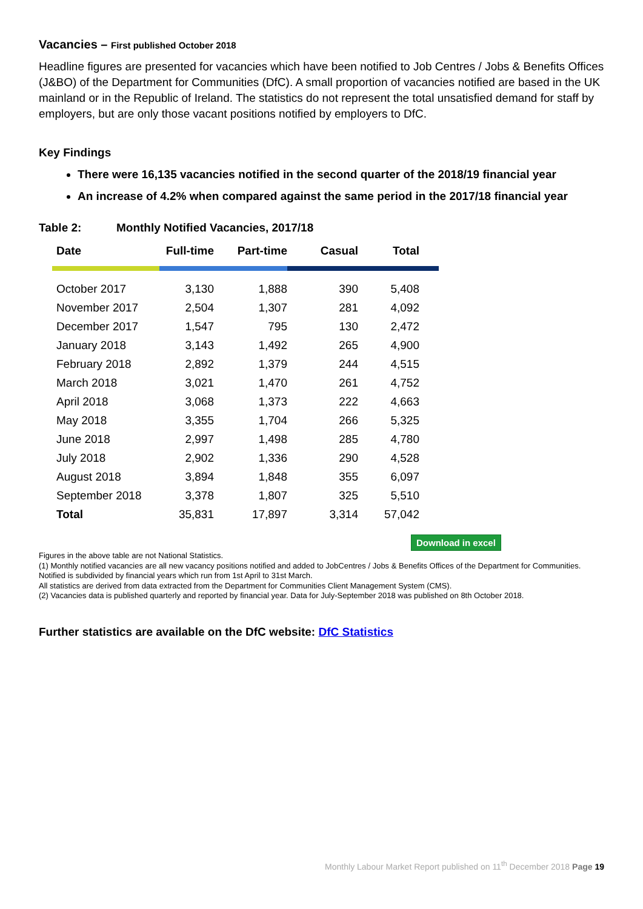Vacancies – First published October 2018
Headline figures are presented for vacancies which have been notified to Job Centres / Jobs & Benefits Offices (J&BO) of the Department for Communities (DfC). A small proportion of vacancies notified are based in the UK mainland or in the Republic of Ireland. The statistics do not represent the total unsatisfied demand for staff by employers, but are only those vacant positions notified by employers to DfC.
Key Findings
There were 16,135 vacancies notified in the second quarter of the 2018/19 financial year
An increase of 4.2% when compared against the same period in the 2017/18 financial year
Table 2: Monthly Notified Vacancies, 2017/18
| Date | Full-time | Part-time | Casual | Total |
| --- | --- | --- | --- | --- |
| October 2017 | 3,130 | 1,888 | 390 | 5,408 |
| November 2017 | 2,504 | 1,307 | 281 | 4,092 |
| December 2017 | 1,547 | 795 | 130 | 2,472 |
| January 2018 | 3,143 | 1,492 | 265 | 4,900 |
| February 2018 | 2,892 | 1,379 | 244 | 4,515 |
| March 2018 | 3,021 | 1,470 | 261 | 4,752 |
| April 2018 | 3,068 | 1,373 | 222 | 4,663 |
| May 2018 | 3,355 | 1,704 | 266 | 5,325 |
| June 2018 | 2,997 | 1,498 | 285 | 4,780 |
| July 2018 | 2,902 | 1,336 | 290 | 4,528 |
| August 2018 | 3,894 | 1,848 | 355 | 6,097 |
| September 2018 | 3,378 | 1,807 | 325 | 5,510 |
| Total | 35,831 | 17,897 | 3,314 | 57,042 |
Download in excel
Figures in the above table are not National Statistics.
(1) Monthly notified vacancies are all new vacancy positions notified and added to JobCentres / Jobs & Benefits Offices of the Department for Communities.
Notified is subdivided by financial years which run from 1st April to 31st March.
All statistics are derived from data extracted from the Department for Communities Client Management System (CMS).
(2) Vacancies data is published quarterly and reported by financial year. Data for July-September 2018 was published on 8th October 2018.
Further statistics are available on the DfC website: DfC Statistics
Monthly Labour Market Report published on 11<sup>th</sup> December 2018 Page 19